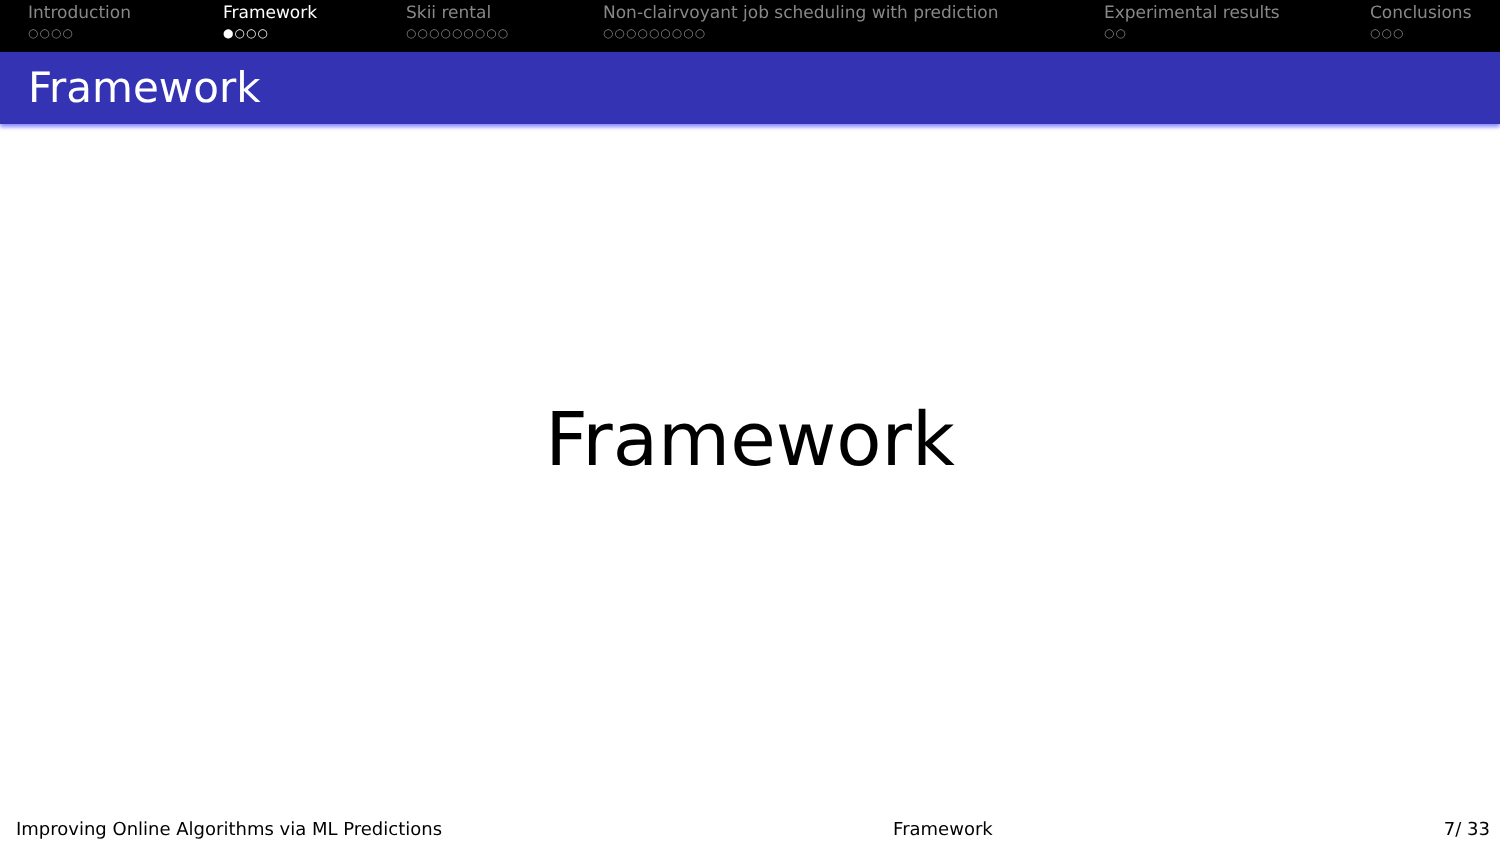Introduction
○○○○
Framework
●○○○
Skii rental
○○○○○○○○○
Non-clairvoyant job scheduling with prediction
○○○○○○○○○
Experimental results
○○
Conclusions
○○○
Framework
Framework
Improving Online Algorithms via ML Predictions Framework 7/ 33